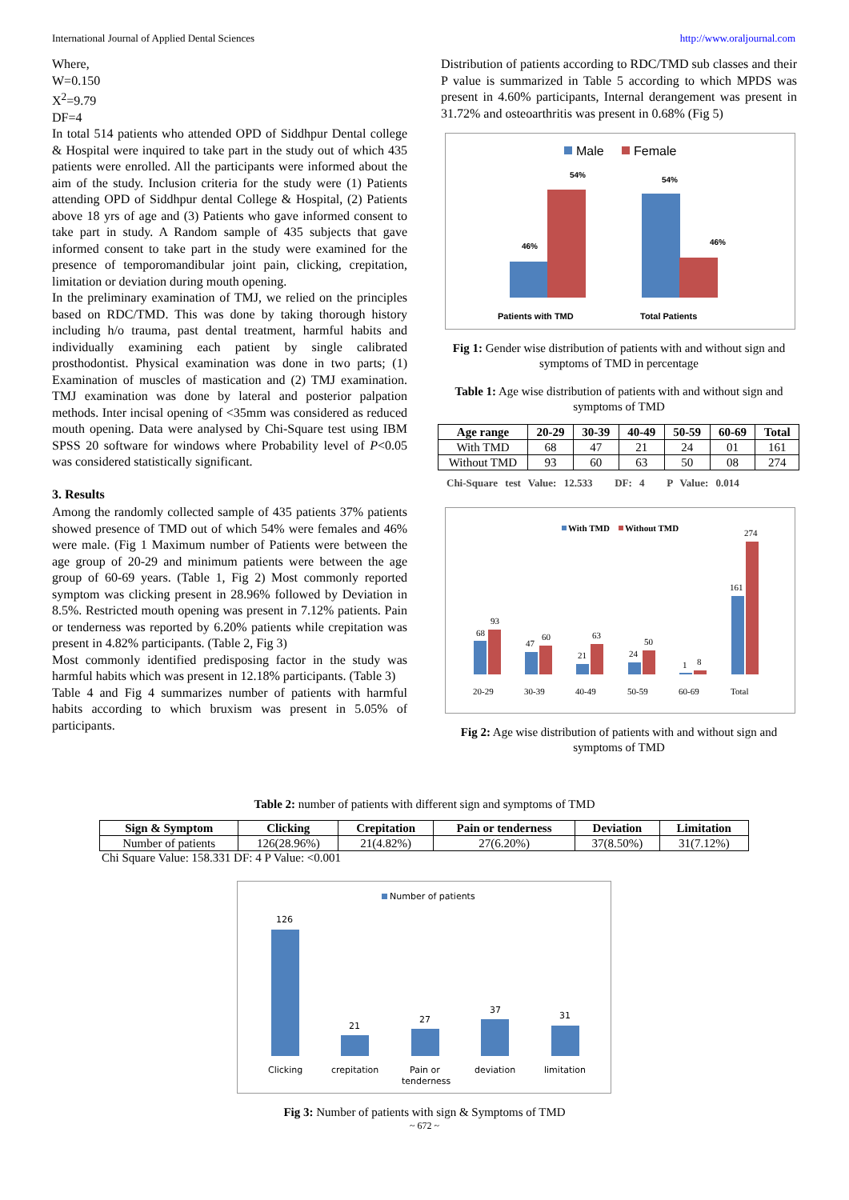International Journal of Applied Dental Sciences http://www.oraljournal.com
Where,
W=0.150
X<sup>2</sup>=9.79
DF=4
In total 514 patients who attended OPD of Siddhpur Dental college & Hospital were inquired to take part in the study out of which 435 patients were enrolled. All the participants were informed about the aim of the study. Inclusion criteria for the study were (1) Patients attending OPD of Siddhpur dental College & Hospital, (2) Patients above 18 yrs of age and (3) Patients who gave informed consent to take part in study. A Random sample of 435 subjects that gave informed consent to take part in the study were examined for the presence of temporomandibular joint pain, clicking, crepitation, limitation or deviation during mouth opening.
In the preliminary examination of TMJ, we relied on the principles based on RDC/TMD. This was done by taking thorough history including h/o trauma, past dental treatment, harmful habits and individually examining each patient by single calibrated prosthodontist. Physical examination was done in two parts; (1) Examination of muscles of mastication and (2) TMJ examination. TMJ examination was done by lateral and posterior palpation methods. Inter incisal opening of <35mm was considered as reduced mouth opening. Data were analysed by Chi-Square test using IBM SPSS 20 software for windows where Probability level of P<0.05 was considered statistically significant.
3. Results
Among the randomly collected sample of 435 patients 37% patients showed presence of TMD out of which 54% were females and 46% were male. (Fig 1 Maximum number of Patients were between the age group of 20-29 and minimum patients were between the age group of 60-69 years. (Table 1, Fig 2) Most commonly reported symptom was clicking present in 28.96% followed by Deviation in 8.5%. Restricted mouth opening was present in 7.12% patients. Pain or tenderness was reported by 6.20% patients while crepitation was present in 4.82% participants. (Table 2, Fig 3)
Most commonly identified predisposing factor in the study was harmful habits which was present in 12.18% participants. (Table 3)
Table 4 and Fig 4 summarizes number of patients with harmful habits according to which bruxism was present in 5.05% of participants.
Distribution of patients according to RDC/TMD sub classes and their P value is summarized in Table 5 according to which MPDS was present in 4.60% participants, Internal derangement was present in 31.72% and osteoarthritis was present in 0.68% (Fig 5)
Male
Female
46%
54%
54%
46%
Patients with TMD
Total Patients
Fig 1: Gender wise distribution of patients with and without sign and symptoms of TMD in percentage
Table 1: Age wise distribution of patients with and without sign and symptoms of TMD
| Age range | 20-29 | 30-39 | 40-49 | 50-59 | 60-69 | Total |
| --- | --- | --- | --- | --- | --- | --- |
| With TMD | 68 | 47 | 21 | 24 | 01 | 161 |
| Without TMD | 93 | 60 | 63 | 50 | 08 | 274 |
Chi-Square test Value: 12.533 DF: 4 P Value: 0.014
With TMD
Without TMD
68
93
47
60
21
63
24
50
1
8
161
274
20-29
30-39
40-49
50-59
60-69
Total
Fig 2: Age wise distribution of patients with and without sign and symptoms of TMD
Table 2: number of patients with different sign and symptoms of TMD
| Sign & Symptom | Clicking | Crepitation | Pain or tenderness | Deviation | Limitation |
| --- | --- | --- | --- | --- | --- |
| Number of patients | 126(28.96%) | 21(4.82%) | 27(6.20%) | 37(8.50%) | 31(7.12%) |
Chi Square Value: 158.331 DF: 4 P Value: <0.001
Number of patients
126
21
27
37
31
Clicking
crepitation
Pain or
tenderness
deviation
limitation
Fig 3: Number of patients with sign & Symptoms of TMD
~ 672 ~